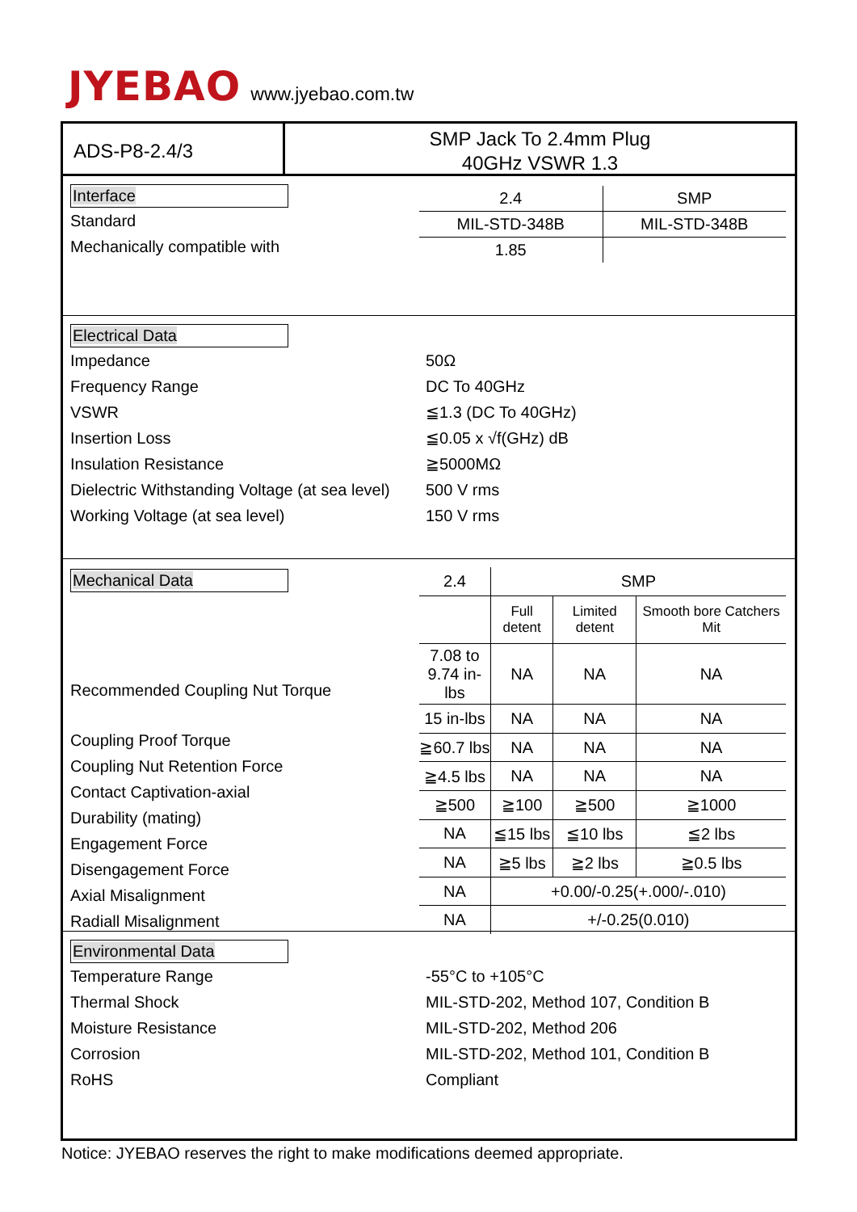JYEBAO www.jyebao.com.tw
ADS-P8-2.4/3
SMP Jack To 2.4mm Plug
40GHz VSWR 1.3
Interface
Standard
Mechanically compatible with
| 2.4 | SMP |
| MIL-STD-348B | MIL-STD-348B |
| 1.85 | |
Electrical Data
Impedance 50Ω
Frequency Range DC To 40GHz
VSWR ≦1.3 (DC To 40GHz)
Insertion Loss ≦0.05 x √f(GHz) dB
Insulation Resistance ≧5000MΩ
Dielectric Withstanding Voltage (at sea level) 500 V rms
Working Voltage (at sea level) 150 V rms
Mechanical Data
Recommended Coupling Nut Torque
Coupling Proof Torque
Coupling Nut Retention Force
Contact Captivation-axial
Durability (mating)
Engagement Force
Disengagement Force
Axial Misalignment
Radiall Misalignment
| 2.4 | SMP | | |
| | Full detent | Limited detent | Smooth bore Catchers Mit |
| 7.08 to 9.74 in-lbs | NA | NA | NA |
| 15 in-lbs | NA | NA | NA |
| ≧60.7 lbs | NA | NA | NA |
| ≧4.5 lbs | NA | NA | NA |
| ≧500 | ≧100 | ≧500 | ≧1000 |
| NA | ≦15 lbs | ≦10 lbs | ≦2 lbs |
| NA | ≧5 lbs | ≧2 lbs | ≧0.5 lbs |
| NA | +0.00/-0.25(+.000/-.010) | | |
| NA | +/-0.25(0.010) | | |
Environmental Data
Temperature Range -55°C to +105°C
Thermal Shock MIL-STD-202, Method 107, Condition B
Moisture Resistance MIL-STD-202, Method 206
Corrosion MIL-STD-202, Method 101, Condition B
RoHS Compliant
Notice: JYEBAO reserves the right to make modifications deemed appropriate.